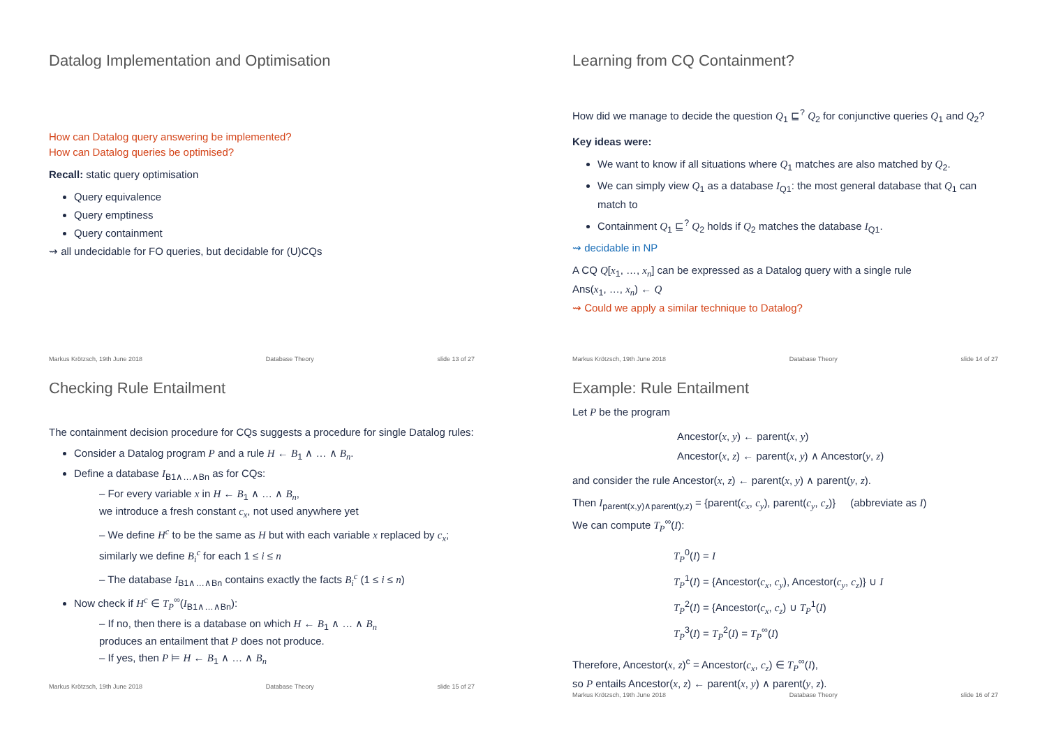Datalog Implementation and Optimisation
How can Datalog query answering be implemented?
How can Datalog queries be optimised?
Recall: static query optimisation
Query equivalence
Query emptiness
Query containment
⇝ all undecidable for FO queries, but decidable for (U)CQs
Markus Krötzsch, 19th June 2018 Database Theory slide 13 of 27
Learning from CQ Containment?
How did we manage to decide the question Q<sub>1</sub> ⊑<sup>?</sup> Q<sub>2</sub> for conjunctive queries Q<sub>1</sub> and Q<sub>2</sub>?
Key ideas were:
We want to know if all situations where Q<sub>1</sub> matches are also matched by Q<sub>2</sub>.
We can simply view Q<sub>1</sub> as a database I<sub>Q1</sub>: the most general database that Q<sub>1</sub> can match to
Containment Q<sub>1</sub> ⊑<sup>?</sup> Q<sub>2</sub> holds if Q<sub>2</sub> matches the database I<sub>Q1</sub>.
⇝ decidable in NP
A CQ Q[x<sub>1</sub>, …, x<sub>n</sub>] can be expressed as a Datalog query with a single rule
Ans(x<sub>1</sub>, …, x<sub>n</sub>) ← Q
⇝ Could we apply a similar technique to Datalog?
Markus Krötzsch, 19th June 2018 Database Theory slide 14 of 27
Checking Rule Entailment
The containment decision procedure for CQs suggests a procedure for single Datalog rules:
Consider a Datalog program P and a rule H ← B<sub>1</sub> ∧ … ∧ B<sub>n</sub>.
Define a database I<sub>B1∧…∧Bn</sub> as for CQs:
– For every variable x in H ← B<sub>1</sub> ∧ … ∧ B<sub>n</sub>,
we introduce a fresh constant c<sub>x</sub>, not used anywhere yet
– We define H<sup>c</sup> to be the same as H but with each variable x replaced by c<sub>x</sub>;
similarly we define B<sub>i</sub><sup>c</sup> for each 1 ≤ i ≤ n
– The database I<sub>B1∧…∧Bn</sub> contains exactly the facts B<sub>i</sub><sup>c</sup> (1 ≤ i ≤ n)
Now check if H<sup>c</sup> ∈ T<sub>P</sub><sup>∞</sup>(I<sub>B1∧…∧Bn</sub>):
– If no, then there is a database on which H ← B<sub>1</sub> ∧ … ∧ B<sub>n</sub>
produces an entailment that P does not produce.
– If yes, then P ⊨ H ← B<sub>1</sub> ∧ … ∧ B<sub>n</sub>
Markus Krötzsch, 19th June 2018 Database Theory slide 15 of 27
Example: Rule Entailment
Let P be the program
Ancestor(x, y) ← parent(x, y)
Ancestor(x, z) ← parent(x, y) ∧ Ancestor(y, z)
and consider the rule Ancestor(x, z) ← parent(x, y) ∧ parent(y, z).
Then I<sub>parent(x,y)∧parent(y,z)</sub> = {parent(c<sub>x</sub>, c<sub>y</sub>), parent(c<sub>y</sub>, c<sub>z</sub>)} (abbreviate as I)
We can compute T<sub>P</sub><sup>∞</sup>(I):
T<sub>P</sub><sup>0</sup>(I) = I
T<sub>P</sub><sup>1</sup>(I) = {Ancestor(c<sub>x</sub>, c<sub>y</sub>), Ancestor(c<sub>y</sub>, c<sub>z</sub>)} ∪ I
T<sub>P</sub><sup>2</sup>(I) = {Ancestor(c<sub>x</sub>, c<sub>z</sub>) ∪ T<sub>P</sub><sup>1</sup>(I)
T<sub>P</sub><sup>3</sup>(I) = T<sub>P</sub><sup>2</sup>(I) = T<sub>P</sub><sup>∞</sup>(I)
Therefore, Ancestor(x, z)<sup>c</sup> = Ancestor(c<sub>x</sub>, c<sub>z</sub>) ∈ T<sub>P</sub><sup>∞</sup>(I),
so P entails Ancestor(x, z) ← parent(x, y) ∧ parent(y, z).
Markus Krötzsch, 19th June 2018 Database Theory slide 16 of 27